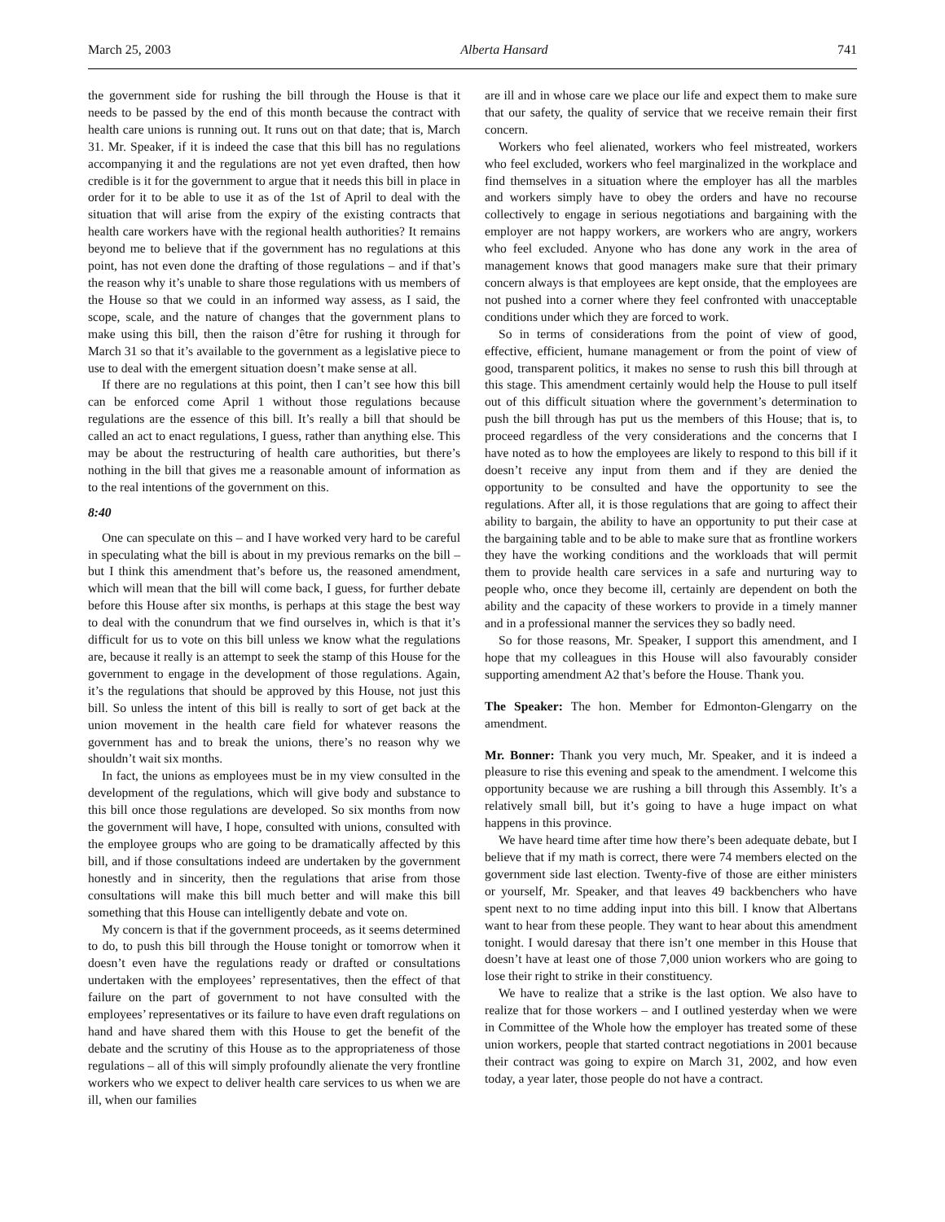March 25, 2003 Alberta Hansard 741
the government side for rushing the bill through the House is that it needs to be passed by the end of this month because the contract with health care unions is running out. It runs out on that date; that is, March 31. Mr. Speaker, if it is indeed the case that this bill has no regulations accompanying it and the regulations are not yet even drafted, then how credible is it for the government to argue that it needs this bill in place in order for it to be able to use it as of the 1st of April to deal with the situation that will arise from the expiry of the existing contracts that health care workers have with the regional health authorities? It remains beyond me to believe that if the government has no regulations at this point, has not even done the drafting of those regulations – and if that’s the reason why it’s unable to share those regulations with us members of the House so that we could in an informed way assess, as I said, the scope, scale, and the nature of changes that the government plans to make using this bill, then the raison d’être for rushing it through for March 31 so that it’s available to the government as a legislative piece to use to deal with the emergent situation doesn’t make sense at all.
If there are no regulations at this point, then I can’t see how this bill can be enforced come April 1 without those regulations because regulations are the essence of this bill. It’s really a bill that should be called an act to enact regulations, I guess, rather than anything else. This may be about the restructuring of health care authorities, but there’s nothing in the bill that gives me a reasonable amount of information as to the real intentions of the government on this.
8:40
One can speculate on this – and I have worked very hard to be careful in speculating what the bill is about in my previous remarks on the bill – but I think this amendment that’s before us, the reasoned amendment, which will mean that the bill will come back, I guess, for further debate before this House after six months, is perhaps at this stage the best way to deal with the conundrum that we find ourselves in, which is that it’s difficult for us to vote on this bill unless we know what the regulations are, because it really is an attempt to seek the stamp of this House for the government to engage in the development of those regulations. Again, it’s the regulations that should be approved by this House, not just this bill. So unless the intent of this bill is really to sort of get back at the union movement in the health care field for whatever reasons the government has and to break the unions, there’s no reason why we shouldn’t wait six months.
In fact, the unions as employees must be in my view consulted in the development of the regulations, which will give body and substance to this bill once those regulations are developed. So six months from now the government will have, I hope, consulted with unions, consulted with the employee groups who are going to be dramatically affected by this bill, and if those consultations indeed are undertaken by the government honestly and in sincerity, then the regulations that arise from those consultations will make this bill much better and will make this bill something that this House can intelligently debate and vote on.
My concern is that if the government proceeds, as it seems determined to do, to push this bill through the House tonight or tomorrow when it doesn’t even have the regulations ready or drafted or consultations undertaken with the employees’ representatives, then the effect of that failure on the part of government to not have consulted with the employees’ representatives or its failure to have even draft regulations on hand and have shared them with this House to get the benefit of the debate and the scrutiny of this House as to the appropriateness of those regulations – all of this will simply profoundly alienate the very frontline workers who we expect to deliver health care services to us when we are ill, when our families
are ill and in whose care we place our life and expect them to make sure that our safety, the quality of service that we receive remain their first concern.
Workers who feel alienated, workers who feel mistreated, workers who feel excluded, workers who feel marginalized in the workplace and find themselves in a situation where the employer has all the marbles and workers simply have to obey the orders and have no recourse collectively to engage in serious negotiations and bargaining with the employer are not happy workers, are workers who are angry, workers who feel excluded. Anyone who has done any work in the area of management knows that good managers make sure that their primary concern always is that employees are kept onside, that the employees are not pushed into a corner where they feel confronted with unacceptable conditions under which they are forced to work.
So in terms of considerations from the point of view of good, effective, efficient, humane management or from the point of view of good, transparent politics, it makes no sense to rush this bill through at this stage. This amendment certainly would help the House to pull itself out of this difficult situation where the government’s determination to push the bill through has put us the members of this House; that is, to proceed regardless of the very considerations and the concerns that I have noted as to how the employees are likely to respond to this bill if it doesn’t receive any input from them and if they are denied the opportunity to be consulted and have the opportunity to see the regulations. After all, it is those regulations that are going to affect their ability to bargain, the ability to have an opportunity to put their case at the bargaining table and to be able to make sure that as frontline workers they have the working conditions and the workloads that will permit them to provide health care services in a safe and nurturing way to people who, once they become ill, certainly are dependent on both the ability and the capacity of these workers to provide in a timely manner and in a professional manner the services they so badly need.
So for those reasons, Mr. Speaker, I support this amendment, and I hope that my colleagues in this House will also favourably consider supporting amendment A2 that’s before the House. Thank you.
The Speaker: The hon. Member for Edmonton-Glengarry on the amendment.
Mr. Bonner: Thank you very much, Mr. Speaker, and it is indeed a pleasure to rise this evening and speak to the amendment. I welcome this opportunity because we are rushing a bill through this Assembly. It’s a relatively small bill, but it’s going to have a huge impact on what happens in this province.
We have heard time after time how there’s been adequate debate, but I believe that if my math is correct, there were 74 members elected on the government side last election. Twenty-five of those are either ministers or yourself, Mr. Speaker, and that leaves 49 backbenchers who have spent next to no time adding input into this bill. I know that Albertans want to hear from these people. They want to hear about this amendment tonight. I would daresay that there isn’t one member in this House that doesn’t have at least one of those 7,000 union workers who are going to lose their right to strike in their constituency.
We have to realize that a strike is the last option. We also have to realize that for those workers – and I outlined yesterday when we were in Committee of the Whole how the employer has treated some of these union workers, people that started contract negotiations in 2001 because their contract was going to expire on March 31, 2002, and how even today, a year later, those people do not have a contract.